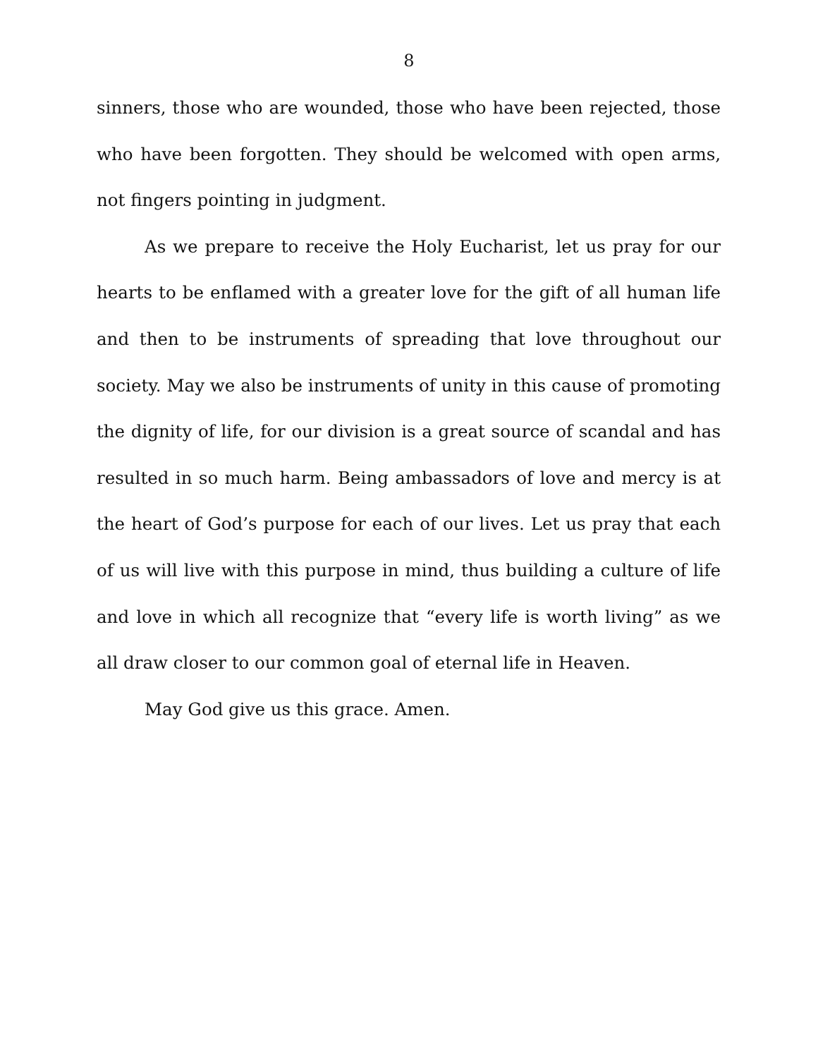8
sinners, those who are wounded, those who have been rejected, those who have been forgotten. They should be welcomed with open arms, not fingers pointing in judgment.
As we prepare to receive the Holy Eucharist, let us pray for our hearts to be enflamed with a greater love for the gift of all human life and then to be instruments of spreading that love throughout our society. May we also be instruments of unity in this cause of promoting the dignity of life, for our division is a great source of scandal and has resulted in so much harm. Being ambassadors of love and mercy is at the heart of God’s purpose for each of our lives. Let us pray that each of us will live with this purpose in mind, thus building a culture of life and love in which all recognize that “every life is worth living” as we all draw closer to our common goal of eternal life in Heaven.
May God give us this grace. Amen.